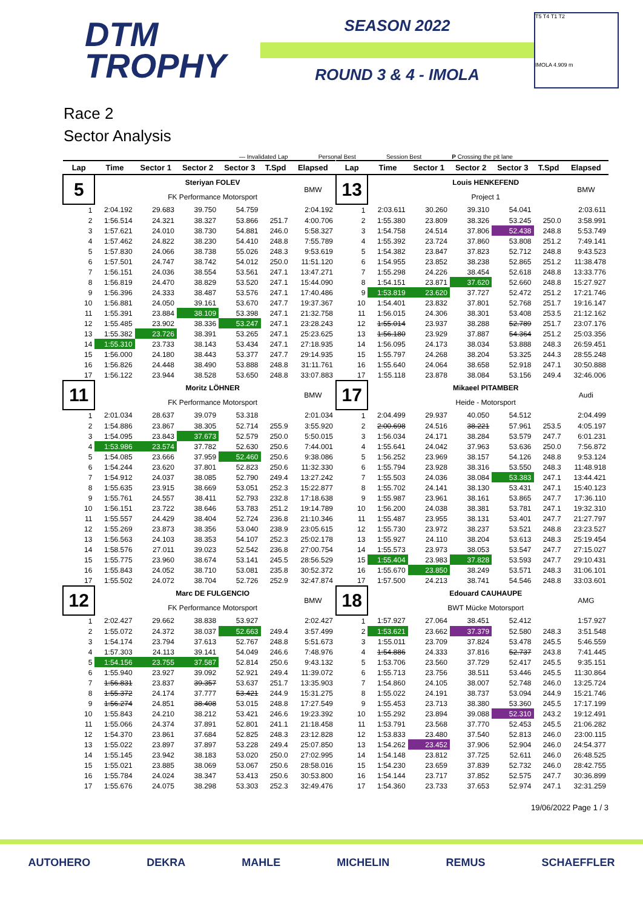DTM
TROPHY
SEASON 2022
ROUND 3 & 4 - IMOLA
T5 T4 T1 T2
IMOLA 4.909 m
Race 2
Sector Analysis
— Invalidated Lap Personal Best Session Best P Crossing the pit lane
| Lap | Time | Sector 1 | Sector 2 | Sector 3 | T.Spd | Elapsed |
| --- | --- | --- | --- | --- | --- | --- |
| 5 | | Steriyan FOLEV | | | | BMW |
| | | FK Performance Motorsport | | | | |
| 1 | 2:04.192 | 29.683 | 39.750 | 54.759 | | 2:04.192 |
| 2 | 1:56.514 | 24.321 | 38.327 | 53.866 | 251.7 | 4:00.706 |
| 3 | 1:57.621 | 24.010 | 38.730 | 54.881 | 246.0 | 5:58.327 |
| 4 | 1:57.462 | 24.822 | 38.230 | 54.410 | 248.8 | 7:55.789 |
| 5 | 1:57.830 | 24.066 | 38.738 | 55.026 | 248.3 | 9:53.619 |
| 6 | 1:57.501 | 24.747 | 38.742 | 54.012 | 250.0 | 11:51.120 |
| 7 | 1:56.151 | 24.036 | 38.554 | 53.561 | 247.1 | 13:47.271 |
| 8 | 1:56.819 | 24.470 | 38.829 | 53.520 | 247.1 | 15:44.090 |
| 9 | 1:56.396 | 24.333 | 38.487 | 53.576 | 247.1 | 17:40.486 |
| 10 | 1:56.881 | 24.050 | 39.161 | 53.670 | 247.7 | 19:37.367 |
| 11 | 1:55.391 | 23.884 | 38.109 | 53.398 | 247.1 | 21:32.758 |
| 12 | 1:55.485 | 23.902 | 38.336 | 53.247 | 247.1 | 23:28.243 |
| 13 | 1:55.382 | 23.726 | 38.391 | 53.265 | 247.1 | 25:23.625 |
| 14 | 1:55.310 | 23.733 | 38.143 | 53.434 | 247.1 | 27:18.935 |
| 15 | 1:56.000 | 24.180 | 38.443 | 53.377 | 247.7 | 29:14.935 |
| 16 | 1:56.826 | 24.448 | 38.490 | 53.888 | 248.8 | 31:11.761 |
| 17 | 1:56.122 | 23.944 | 38.528 | 53.650 | 248.8 | 33:07.883 |
| 11 | | Moritz LÖHNER | | | | BMW |
| | | FK Performance Motorsport | | | | |
| 1 | 2:01.034 | 28.637 | 39.079 | 53.318 | | 2:01.034 |
| 2 | 1:54.886 | 23.867 | 38.305 | 52.714 | 255.9 | 3:55.920 |
| 3 | 1:54.095 | 23.843 | 37.673 | 52.579 | 250.0 | 5:50.015 |
| 4 | 1:53.986 | 23.574 | 37.782 | 52.630 | 250.6 | 7:44.001 |
| 5 | 1:54.085 | 23.666 | 37.959 | 52.460 | 250.6 | 9:38.086 |
| 6 | 1:54.244 | 23.620 | 37.801 | 52.823 | 250.6 | 11:32.330 |
| 7 | 1:54.912 | 24.037 | 38.085 | 52.790 | 249.4 | 13:27.242 |
| 8 | 1:55.635 | 23.915 | 38.669 | 53.051 | 252.3 | 15:22.877 |
| 9 | 1:55.761 | 24.557 | 38.411 | 52.793 | 232.8 | 17:18.638 |
| 10 | 1:56.151 | 23.722 | 38.646 | 53.783 | 251.2 | 19:14.789 |
| 11 | 1:55.557 | 24.429 | 38.404 | 52.724 | 236.8 | 21:10.346 |
| 12 | 1:55.269 | 23.873 | 38.356 | 53.040 | 238.9 | 23:05.615 |
| 13 | 1:56.563 | 24.103 | 38.353 | 54.107 | 252.3 | 25:02.178 |
| 14 | 1:58.576 | 27.011 | 39.023 | 52.542 | 236.8 | 27:00.754 |
| 15 | 1:55.775 | 23.960 | 38.674 | 53.141 | 245.5 | 28:56.529 |
| 16 | 1:55.843 | 24.052 | 38.710 | 53.081 | 235.8 | 30:52.372 |
| 17 | 1:55.502 | 24.072 | 38.704 | 52.726 | 252.9 | 32:47.874 |
| 12 | | Marc DE FULGENCIO | | | | BMW |
| | | FK Performance Motorsport | | | | |
| 1 | 2:02.427 | 29.662 | 38.838 | 53.927 | | 2:02.427 |
| 2 | 1:55.072 | 24.372 | 38.037 | 52.663 | 249.4 | 3:57.499 |
| 3 | 1:54.174 | 23.794 | 37.613 | 52.767 | 248.8 | 5:51.673 |
| 4 | 1:57.303 | 24.113 | 39.141 | 54.049 | 246.6 | 7:48.976 |
| 5 | 1:54.156 | 23.755 | 37.587 | 52.814 | 250.6 | 9:43.132 |
| 6 | 1:55.940 | 23.927 | 39.092 | 52.921 | 249.4 | 11:39.072 |
| 7 | 1:56.831 | 23.837 | 39.357 | 53.637 | 251.7 | 13:35.903 |
| 8 | 1:55.372 | 24.174 | 37.777 | 53.421 | 244.9 | 15:31.275 |
| 9 | 1:56.274 | 24.851 | 38.408 | 53.015 | 248.8 | 17:27.549 |
| 10 | 1:55.843 | 24.210 | 38.212 | 53.421 | 246.6 | 19:23.392 |
| 11 | 1:55.066 | 24.374 | 37.891 | 52.801 | 241.1 | 21:18.458 |
| 12 | 1:54.370 | 23.861 | 37.684 | 52.825 | 248.3 | 23:12.828 |
| 13 | 1:55.022 | 23.897 | 37.897 | 53.228 | 249.4 | 25:07.850 |
| 14 | 1:55.145 | 23.942 | 38.183 | 53.020 | 250.0 | 27:02.995 |
| 15 | 1:55.021 | 23.885 | 38.069 | 53.067 | 250.6 | 28:58.016 |
| 16 | 1:55.784 | 24.024 | 38.347 | 53.413 | 250.6 | 30:53.800 |
| 17 | 1:55.676 | 24.075 | 38.298 | 53.303 | 252.3 | 32:49.476 |
| Lap | Time | Sector 1 | Sector 2 | Sector 3 | T.Spd | Elapsed |
| --- | --- | --- | --- | --- | --- | --- |
| 13 | | Louis HENKEFEND | | | | BMW |
| | | Project 1 | | | | |
| 1 | 2:03.611 | 30.260 | 39.310 | 54.041 | | 2:03.611 |
| 2 | 1:55.380 | 23.809 | 38.326 | 53.245 | 250.0 | 3:58.991 |
| 3 | 1:54.758 | 24.514 | 37.806 | 52.438 | 248.8 | 5:53.749 |
| 4 | 1:55.392 | 23.724 | 37.860 | 53.808 | 251.2 | 7:49.141 |
| 5 | 1:54.382 | 23.847 | 37.823 | 52.712 | 248.8 | 9:43.523 |
| 6 | 1:54.955 | 23.852 | 38.238 | 52.865 | 251.2 | 11:38.478 |
| 7 | 1:55.298 | 24.226 | 38.454 | 52.618 | 248.8 | 13:33.776 |
| 8 | 1:54.151 | 23.871 | 37.620 | 52.660 | 248.8 | 15:27.927 |
| 9 | 1:53.819 | 23.620 | 37.727 | 52.472 | 251.2 | 17:21.746 |
| 10 | 1:54.401 | 23.832 | 37.801 | 52.768 | 251.7 | 19:16.147 |
| 11 | 1:56.015 | 24.306 | 38.301 | 53.408 | 253.5 | 21:12.162 |
| 12 | 1:55.014 | 23.937 | 38.288 | 52.789 | 251.7 | 23:07.176 |
| 13 | 1:56.180 | 23.929 | 37.887 | 54.364 | 251.2 | 25:03.356 |
| 14 | 1:56.095 | 24.173 | 38.034 | 53.888 | 248.3 | 26:59.451 |
| 15 | 1:55.797 | 24.268 | 38.204 | 53.325 | 244.3 | 28:55.248 |
| 16 | 1:55.640 | 24.064 | 38.658 | 52.918 | 247.1 | 30:50.888 |
| 17 | 1:55.118 | 23.878 | 38.084 | 53.156 | 249.4 | 32:46.006 |
| 17 | | Mikaeel PITAMBER | | | | Audi |
| | | Heide - Motorsport | | | | |
| 1 | 2:04.499 | 29.937 | 40.050 | 54.512 | | 2:04.499 |
| 2 | 2:00.698 | 24.516 | 38.221 | 57.961 | 253.5 | 4:05.197 |
| 3 | 1:56.034 | 24.171 | 38.284 | 53.579 | 247.7 | 6:01.231 |
| 4 | 1:55.641 | 24.042 | 37.963 | 53.636 | 250.0 | 7:56.872 |
| 5 | 1:56.252 | 23.969 | 38.157 | 54.126 | 248.8 | 9:53.124 |
| 6 | 1:55.794 | 23.928 | 38.316 | 53.550 | 248.3 | 11:48.918 |
| 7 | 1:55.503 | 24.036 | 38.084 | 53.383 | 247.1 | 13:44.421 |
| 8 | 1:55.702 | 24.141 | 38.130 | 53.431 | 247.1 | 15:40.123 |
| 9 | 1:55.987 | 23.961 | 38.161 | 53.865 | 247.7 | 17:36.110 |
| 10 | 1:56.200 | 24.038 | 38.381 | 53.781 | 247.1 | 19:32.310 |
| 11 | 1:55.487 | 23.955 | 38.131 | 53.401 | 247.7 | 21:27.797 |
| 12 | 1:55.730 | 23.972 | 38.237 | 53.521 | 248.8 | 23:23.527 |
| 13 | 1:55.927 | 24.110 | 38.204 | 53.613 | 248.3 | 25:19.454 |
| 14 | 1:55.573 | 23.973 | 38.053 | 53.547 | 247.7 | 27:15.027 |
| 15 | 1:55.404 | 23.983 | 37.828 | 53.593 | 247.7 | 29:10.431 |
| 16 | 1:55.670 | 23.850 | 38.249 | 53.571 | 248.3 | 31:06.101 |
| 17 | 1:57.500 | 24.213 | 38.741 | 54.546 | 248.8 | 33:03.601 |
| 18 | | Edouard CAUHAUPE | | | | AMG |
| | | BWT Mücke Motorsport | | | | |
| 1 | 1:57.927 | 27.064 | 38.451 | 52.412 | | 1:57.927 |
| 2 | 1:53.621 | 23.662 | 37.379 | 52.580 | 248.3 | 3:51.548 |
| 3 | 1:55.011 | 23.709 | 37.824 | 53.478 | 245.5 | 5:46.559 |
| 4 | 1:54.886 | 24.333 | 37.816 | 52.737 | 243.8 | 7:41.445 |
| 5 | 1:53.706 | 23.560 | 37.729 | 52.417 | 245.5 | 9:35.151 |
| 6 | 1:55.713 | 23.756 | 38.511 | 53.446 | 245.5 | 11:30.864 |
| 7 | 1:54.860 | 24.105 | 38.007 | 52.748 | 246.0 | 13:25.724 |
| 8 | 1:55.022 | 24.191 | 38.737 | 53.094 | 244.9 | 15:21.746 |
| 9 | 1:55.453 | 23.713 | 38.380 | 53.360 | 245.5 | 17:17.199 |
| 10 | 1:55.292 | 23.894 | 39.088 | 52.310 | 243.2 | 19:12.491 |
| 11 | 1:53.791 | 23.568 | 37.770 | 52.453 | 245.5 | 21:06.282 |
| 12 | 1:53.833 | 23.480 | 37.540 | 52.813 | 246.0 | 23:00.115 |
| 13 | 1:54.262 | 23.452 | 37.906 | 52.904 | 246.0 | 24:54.377 |
| 14 | 1:54.148 | 23.812 | 37.725 | 52.611 | 246.0 | 26:48.525 |
| 15 | 1:54.230 | 23.659 | 37.839 | 52.732 | 246.0 | 28:42.755 |
| 16 | 1:54.144 | 23.717 | 37.852 | 52.575 | 247.7 | 30:36.899 |
| 17 | 1:54.360 | 23.733 | 37.653 | 52.974 | 247.1 | 32:31.259 |
19/06/2022 Page 1 / 3
AUTOHERO DEKRA MAHLE MICHELIN REMUS SCHAEFFLER